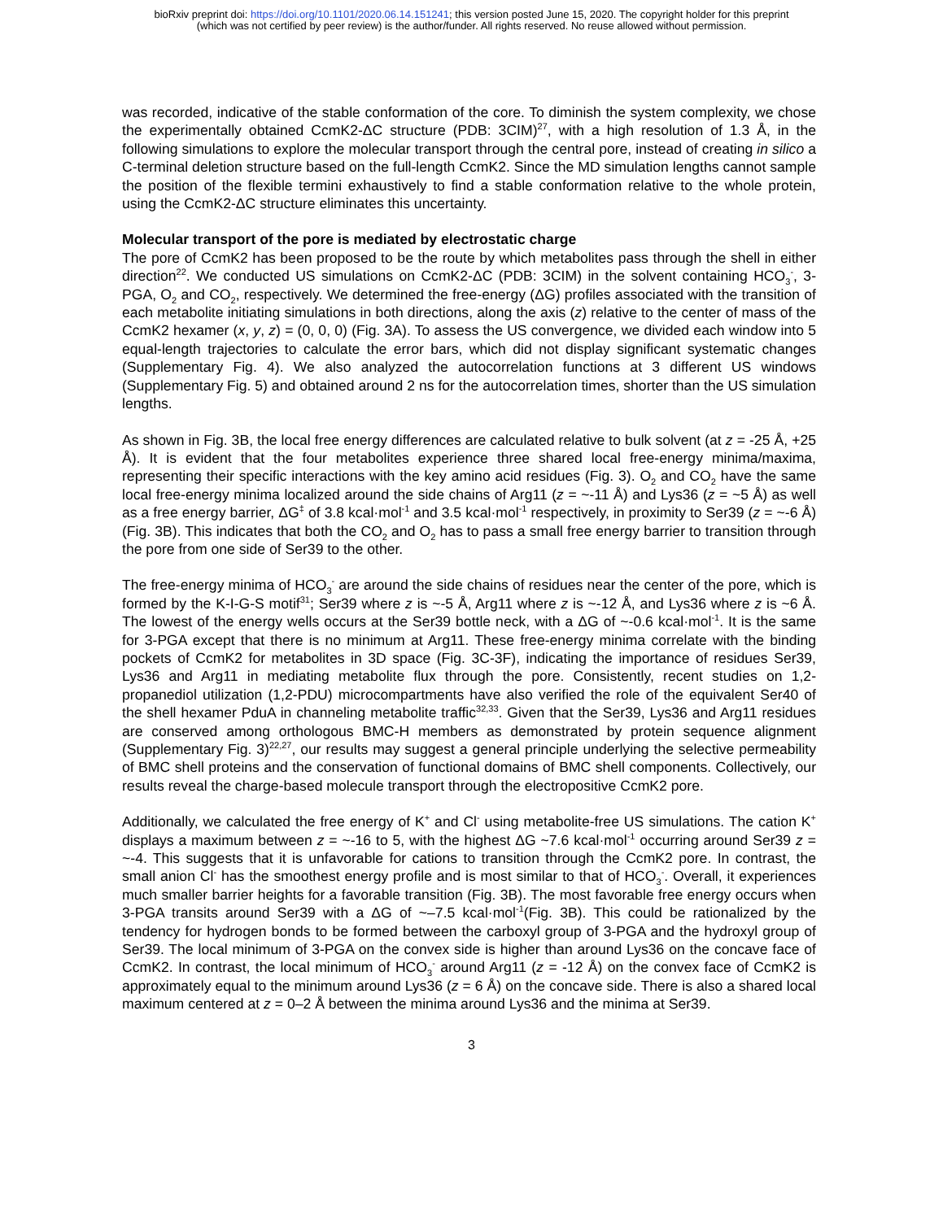bioRxiv preprint doi: https://doi.org/10.1101/2020.06.14.151241; this version posted June 15, 2020. The copyright holder for this preprint
(which was not certified by peer review) is the author/funder. All rights reserved. No reuse allowed without permission.
was recorded, indicative of the stable conformation of the core. To diminish the system complexity, we chose the experimentally obtained CcmK2-ΔC structure (PDB: 3CIM)<sup>27</sup>, with a high resolution of 1.3 Å, in the following simulations to explore the molecular transport through the central pore, instead of creating in silico a C-terminal deletion structure based on the full-length CcmK2. Since the MD simulation lengths cannot sample the position of the flexible termini exhaustively to find a stable conformation relative to the whole protein, using the CcmK2-ΔC structure eliminates this uncertainty.
Molecular transport of the pore is mediated by electrostatic charge
The pore of CcmK2 has been proposed to be the route by which metabolites pass through the shell in either direction<sup>22</sup>. We conducted US simulations on CcmK2-ΔC (PDB: 3CIM) in the solvent containing HCO<sub>3</sub><sup>-</sup>, 3-PGA, O<sub>2</sub> and CO<sub>2</sub>, respectively. We determined the free-energy (ΔG) profiles associated with the transition of each metabolite initiating simulations in both directions, along the axis (z) relative to the center of mass of the CcmK2 hexamer (x, y, z) = (0, 0, 0) (Fig. 3A). To assess the US convergence, we divided each window into 5 equal-length trajectories to calculate the error bars, which did not display significant systematic changes (Supplementary Fig. 4). We also analyzed the autocorrelation functions at 3 different US windows (Supplementary Fig. 5) and obtained around 2 ns for the autocorrelation times, shorter than the US simulation lengths.
As shown in Fig. 3B, the local free energy differences are calculated relative to bulk solvent (at z = -25 Å, +25 Å). It is evident that the four metabolites experience three shared local free-energy minima/maxima, representing their specific interactions with the key amino acid residues (Fig. 3). O<sub>2</sub> and CO<sub>2</sub> have the same local free-energy minima localized around the side chains of Arg11 (z = ~-11 Å) and Lys36 (z = ~5 Å) as well as a free energy barrier, ΔG<sup>‡</sup> of 3.8 kcal·mol<sup>-1</sup> and 3.5 kcal·mol<sup>-1</sup> respectively, in proximity to Ser39 (z = ~-6 Å) (Fig. 3B). This indicates that both the CO<sub>2</sub> and O<sub>2</sub> has to pass a small free energy barrier to transition through the pore from one side of Ser39 to the other.
The free-energy minima of HCO<sub>3</sub><sup>-</sup> are around the side chains of residues near the center of the pore, which is formed by the K-I-G-S motif<sup>31</sup>; Ser39 where z is ~-5 Å, Arg11 where z is ~-12 Å, and Lys36 where z is ~6 Å. The lowest of the energy wells occurs at the Ser39 bottle neck, with a ΔG of ~-0.6 kcal·mol<sup>-1</sup>. It is the same for 3-PGA except that there is no minimum at Arg11. These free-energy minima correlate with the binding pockets of CcmK2 for metabolites in 3D space (Fig. 3C-3F), indicating the importance of residues Ser39, Lys36 and Arg11 in mediating metabolite flux through the pore. Consistently, recent studies on 1,2-propanediol utilization (1,2-PDU) microcompartments have also verified the role of the equivalent Ser40 of the shell hexamer PduA in channeling metabolite traffic<sup>32,33</sup>. Given that the Ser39, Lys36 and Arg11 residues are conserved among orthologous BMC-H members as demonstrated by protein sequence alignment (Supplementary Fig. 3)<sup>22,27</sup>, our results may suggest a general principle underlying the selective permeability of BMC shell proteins and the conservation of functional domains of BMC shell components. Collectively, our results reveal the charge-based molecule transport through the electropositive CcmK2 pore.
Additionally, we calculated the free energy of K<sup>+</sup> and Cl<sup>-</sup> using metabolite-free US simulations. The cation K<sup>+</sup> displays a maximum between z = ~-16 to 5, with the highest ΔG ~7.6 kcal·mol<sup>-1</sup> occurring around Ser39 z = ~-4. This suggests that it is unfavorable for cations to transition through the CcmK2 pore. In contrast, the small anion Cl<sup>-</sup> has the smoothest energy profile and is most similar to that of HCO<sub>3</sub><sup>-</sup>. Overall, it experiences much smaller barrier heights for a favorable transition (Fig. 3B). The most favorable free energy occurs when 3-PGA transits around Ser39 with a ΔG of ~–7.5 kcal·mol<sup>-1</sup>(Fig. 3B). This could be rationalized by the tendency for hydrogen bonds to be formed between the carboxyl group of 3-PGA and the hydroxyl group of Ser39. The local minimum of 3-PGA on the convex side is higher than around Lys36 on the concave face of CcmK2. In contrast, the local minimum of HCO<sub>3</sub><sup>-</sup> around Arg11 (z = -12 Å) on the convex face of CcmK2 is approximately equal to the minimum around Lys36 (z = 6 Å) on the concave side. There is also a shared local maximum centered at z = 0–2 Å between the minima around Lys36 and the minima at Ser39.
3